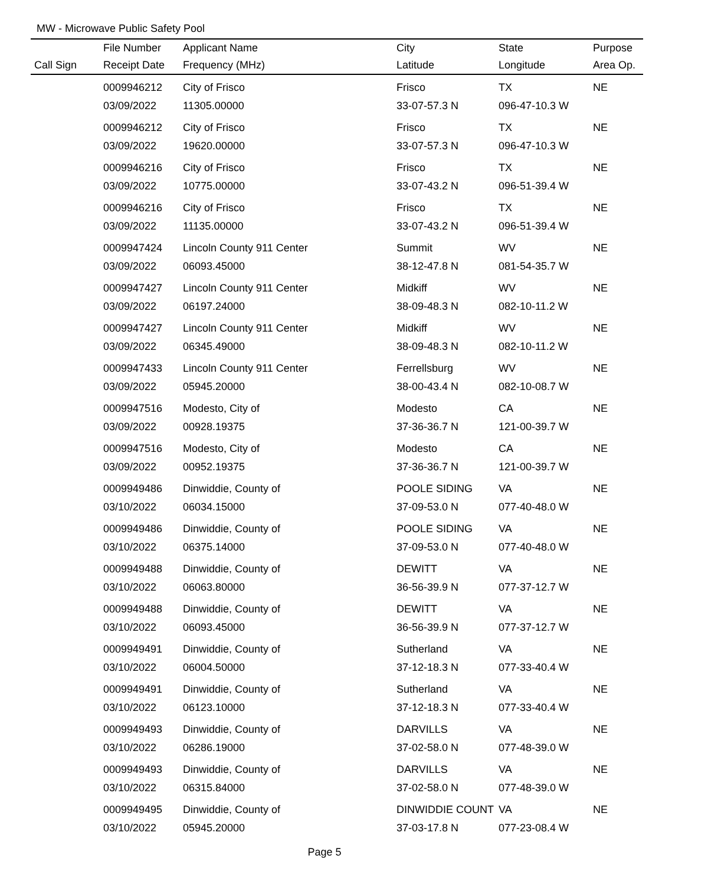MW - Microwave Public Safety Pool
| | File Number | Applicant Name | City | State | Purpose |
| --- | --- | --- | --- | --- | --- |
| Call Sign | Receipt Date | Frequency (MHz) | Latitude | Longitude | Area Op. |
| | 0009946212 | City of Frisco | Frisco | TX | NE |
| | 03/09/2022 | 11305.00000 | 33-07-57.3 N | 096-47-10.3 W | |
| | 0009946212 | City of Frisco | Frisco | TX | NE |
| | 03/09/2022 | 19620.00000 | 33-07-57.3 N | 096-47-10.3 W | |
| | 0009946216 | City of Frisco | Frisco | TX | NE |
| | 03/09/2022 | 10775.00000 | 33-07-43.2 N | 096-51-39.4 W | |
| | 0009946216 | City of Frisco | Frisco | TX | NE |
| | 03/09/2022 | 11135.00000 | 33-07-43.2 N | 096-51-39.4 W | |
| | 0009947424 | Lincoln County 911 Center | Summit | WV | NE |
| | 03/09/2022 | 06093.45000 | 38-12-47.8 N | 081-54-35.7 W | |
| | 0009947427 | Lincoln County 911 Center | Midkiff | WV | NE |
| | 03/09/2022 | 06197.24000 | 38-09-48.3 N | 082-10-11.2 W | |
| | 0009947427 | Lincoln County 911 Center | Midkiff | WV | NE |
| | 03/09/2022 | 06345.49000 | 38-09-48.3 N | 082-10-11.2 W | |
| | 0009947433 | Lincoln County 911 Center | Ferrellsburg | WV | NE |
| | 03/09/2022 | 05945.20000 | 38-00-43.4 N | 082-10-08.7 W | |
| | 0009947516 | Modesto, City of | Modesto | CA | NE |
| | 03/09/2022 | 00928.19375 | 37-36-36.7 N | 121-00-39.7 W | |
| | 0009947516 | Modesto, City of | Modesto | CA | NE |
| | 03/09/2022 | 00952.19375 | 37-36-36.7 N | 121-00-39.7 W | |
| | 0009949486 | Dinwiddie, County of | POOLE SIDING | VA | NE |
| | 03/10/2022 | 06034.15000 | 37-09-53.0 N | 077-40-48.0 W | |
| | 0009949486 | Dinwiddie, County of | POOLE SIDING | VA | NE |
| | 03/10/2022 | 06375.14000 | 37-09-53.0 N | 077-40-48.0 W | |
| | 0009949488 | Dinwiddie, County of | DEWITT | VA | NE |
| | 03/10/2022 | 06063.80000 | 36-56-39.9 N | 077-37-12.7 W | |
| | 0009949488 | Dinwiddie, County of | DEWITT | VA | NE |
| | 03/10/2022 | 06093.45000 | 36-56-39.9 N | 077-37-12.7 W | |
| | 0009949491 | Dinwiddie, County of | Sutherland | VA | NE |
| | 03/10/2022 | 06004.50000 | 37-12-18.3 N | 077-33-40.4 W | |
| | 0009949491 | Dinwiddie, County of | Sutherland | VA | NE |
| | 03/10/2022 | 06123.10000 | 37-12-18.3 N | 077-33-40.4 W | |
| | 0009949493 | Dinwiddie, County of | DARVILLS | VA | NE |
| | 03/10/2022 | 06286.19000 | 37-02-58.0 N | 077-48-39.0 W | |
| | 0009949493 | Dinwiddie, County of | DARVILLS | VA | NE |
| | 03/10/2022 | 06315.84000 | 37-02-58.0 N | 077-48-39.0 W | |
| | 0009949495 | Dinwiddie, County of | DINWIDDIE COUNT | VA | NE |
| | 03/10/2022 | 05945.20000 | 37-03-17.8 N | 077-23-08.4 W | |
Page 5